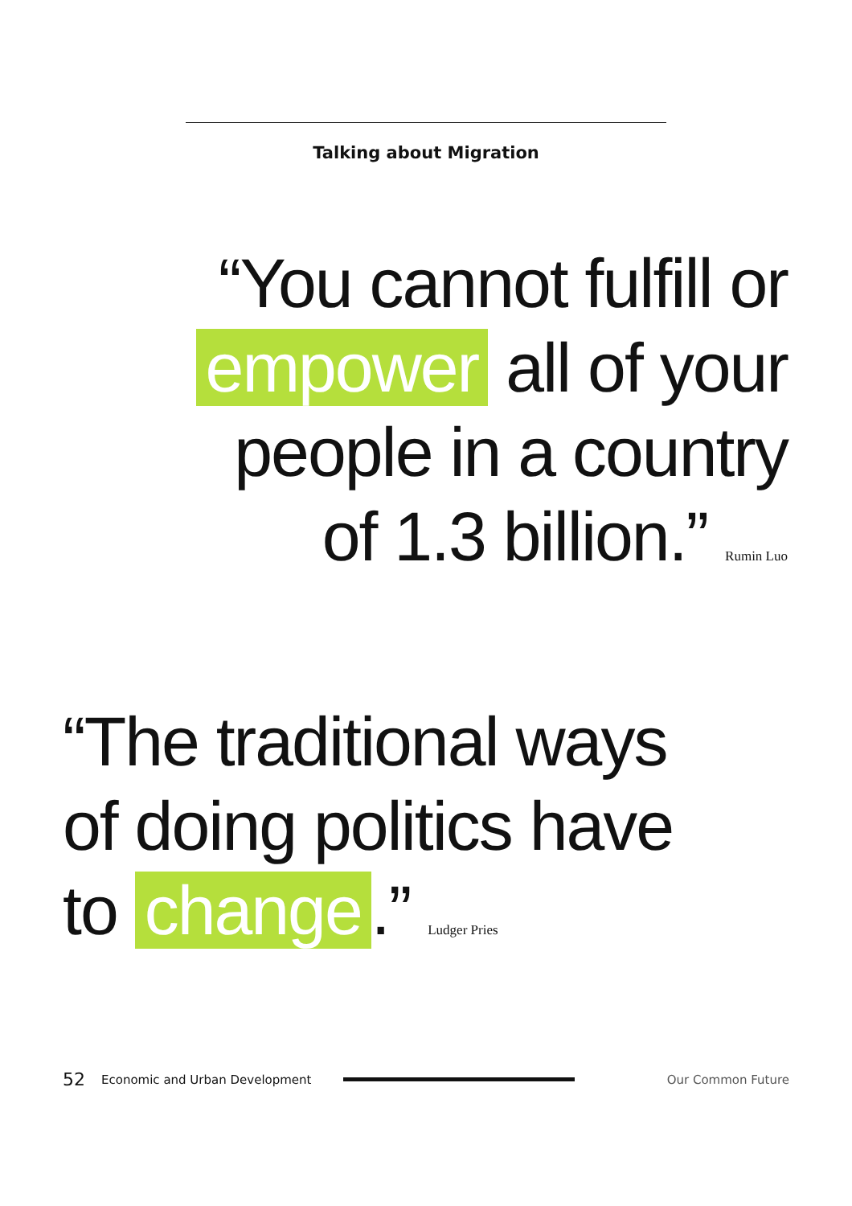Talking about Migration
“You cannot fulfill or
empower all of your
people in a country
of 1.3 billion.” Rumin Luo
“The traditional ways
of doing politics have
to change.” Ludger Pries
52 Economic and Urban Development Our Common Future